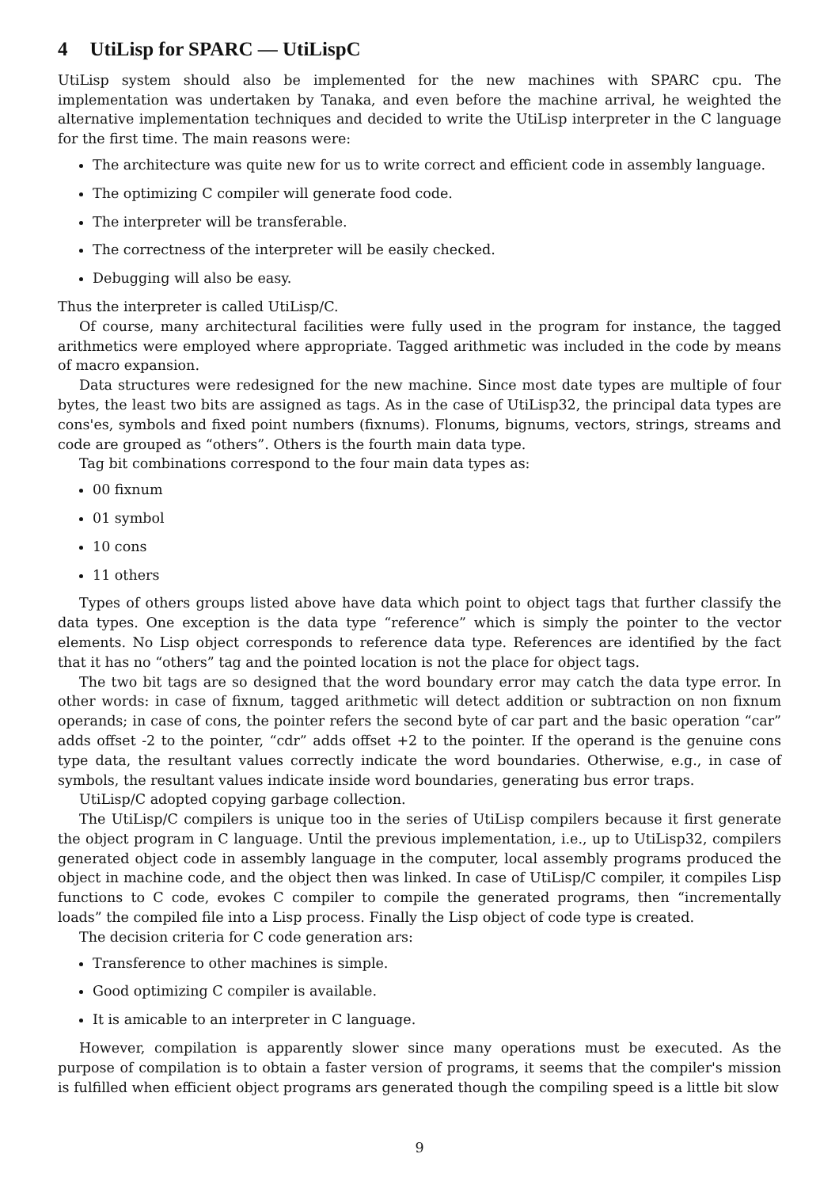4 UtiLisp for SPARC — UtiLispC
UtiLisp system should also be implemented for the new machines with SPARC cpu. The implementation was undertaken by Tanaka, and even before the machine arrival, he weighted the alternative implementation techniques and decided to write the UtiLisp interpreter in the C language for the first time. The main reasons were:
The architecture was quite new for us to write correct and efficient code in assembly language.
The optimizing C compiler will generate food code.
The interpreter will be transferable.
The correctness of the interpreter will be easily checked.
Debugging will also be easy.
Thus the interpreter is called UtiLisp/C.
Of course, many architectural facilities were fully used in the program for instance, the tagged arithmetics were employed where appropriate. Tagged arithmetic was included in the code by means of macro expansion.
Data structures were redesigned for the new machine. Since most date types are multiple of four bytes, the least two bits are assigned as tags. As in the case of UtiLisp32, the principal data types are cons'es, symbols and fixed point numbers (fixnums). Flonums, bignums, vectors, strings, streams and code are grouped as “others”. Others is the fourth main data type.
Tag bit combinations correspond to the four main data types as:
00 fixnum
01 symbol
10 cons
11 others
Types of others groups listed above have data which point to object tags that further classify the data types. One exception is the data type “reference” which is simply the pointer to the vector elements. No Lisp object corresponds to reference data type. References are identified by the fact that it has no “others” tag and the pointed location is not the place for object tags.
The two bit tags are so designed that the word boundary error may catch the data type error. In other words: in case of fixnum, tagged arithmetic will detect addition or subtraction on non fixnum operands; in case of cons, the pointer refers the second byte of car part and the basic operation “car” adds offset -2 to the pointer, “cdr” adds offset +2 to the pointer. If the operand is the genuine cons type data, the resultant values correctly indicate the word boundaries. Otherwise, e.g., in case of symbols, the resultant values indicate inside word boundaries, generating bus error traps.
UtiLisp/C adopted copying garbage collection.
The UtiLisp/C compilers is unique too in the series of UtiLisp compilers because it first generate the object program in C language. Until the previous implementation, i.e., up to UtiLisp32, compilers generated object code in assembly language in the computer, local assembly programs produced the object in machine code, and the object then was linked. In case of UtiLisp/C compiler, it compiles Lisp functions to C code, evokes C compiler to compile the generated programs, then “incrementally loads” the compiled file into a Lisp process. Finally the Lisp object of code type is created.
The decision criteria for C code generation ars:
Transference to other machines is simple.
Good optimizing C compiler is available.
It is amicable to an interpreter in C language.
However, compilation is apparently slower since many operations must be executed. As the purpose of compilation is to obtain a faster version of programs, it seems that the compiler's mission is fulfilled when efficient object programs ars generated though the compiling speed is a little bit slow
9